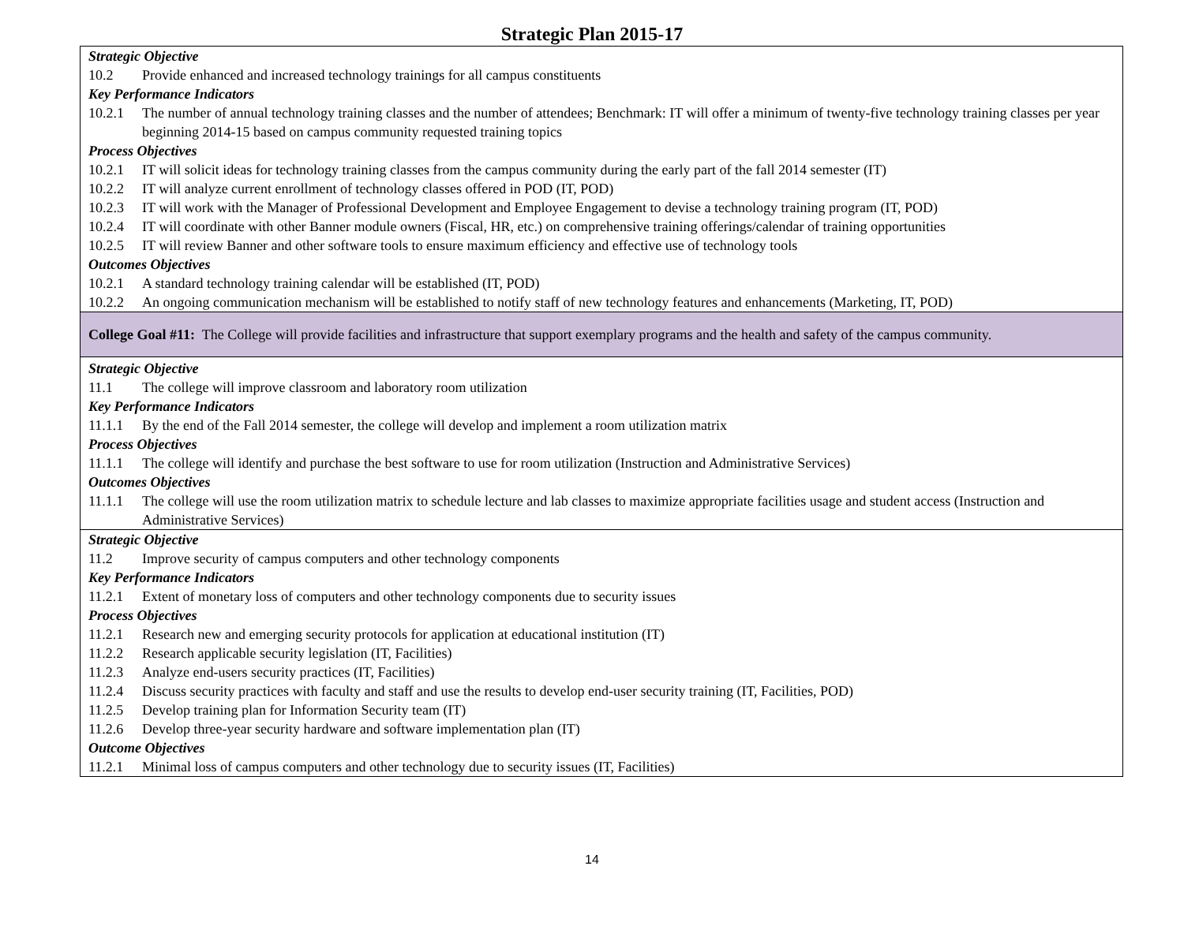Strategic Plan 2015-17
| Strategic Objective 10.2 Provide enhanced and increased technology trainings for all campus constituents Key Performance Indicators 10.2.1 The number of annual technology training classes and the number of attendees; Benchmark: IT will offer a minimum of twenty-five technology training classes per year beginning 2014-15 based on campus community requested training topics Process Objectives 10.2.1 IT will solicit ideas for technology training classes from the campus community during the early part of the fall 2014 semester (IT) 10.2.2 IT will analyze current enrollment of technology classes offered in POD (IT, POD) 10.2.3 IT will work with the Manager of Professional Development and Employee Engagement to devise a technology training program (IT, POD) 10.2.4 IT will coordinate with other Banner module owners (Fiscal, HR, etc.) on comprehensive training offerings/calendar of training opportunities 10.2.5 IT will review Banner and other software tools to ensure maximum efficiency and effective use of technology tools Outcomes Objectives 10.2.1 A standard technology training calendar will be established (IT, POD) 10.2.2 An ongoing communication mechanism will be established to notify staff of new technology features and enhancements (Marketing, IT, POD) |
| College Goal #11: The College will provide facilities and infrastructure that support exemplary programs and the health and safety of the campus community. |
| Strategic Objective 11.1 The college will improve classroom and laboratory room utilization Key Performance Indicators 11.1.1 By the end of the Fall 2014 semester, the college will develop and implement a room utilization matrix Process Objectives 11.1.1 The college will identify and purchase the best software to use for room utilization (Instruction and Administrative Services) Outcomes Objectives 11.1.1 The college will use the room utilization matrix to schedule lecture and lab classes to maximize appropriate facilities usage and student access (Instruction and Administrative Services) |
| Strategic Objective 11.2 Improve security of campus computers and other technology components Key Performance Indicators 11.2.1 Extent of monetary loss of computers and other technology components due to security issues Process Objectives 11.2.1 Research new and emerging security protocols for application at educational institution (IT) 11.2.2 Research applicable security legislation (IT, Facilities) 11.2.3 Analyze end-users security practices (IT, Facilities) 11.2.4 Discuss security practices with faculty and staff and use the results to develop end-user security training (IT, Facilities, POD) 11.2.5 Develop training plan for Information Security team (IT) 11.2.6 Develop three-year security hardware and software implementation plan (IT) Outcome Objectives 11.2.1 Minimal loss of campus computers and other technology due to security issues (IT, Facilities) |
14